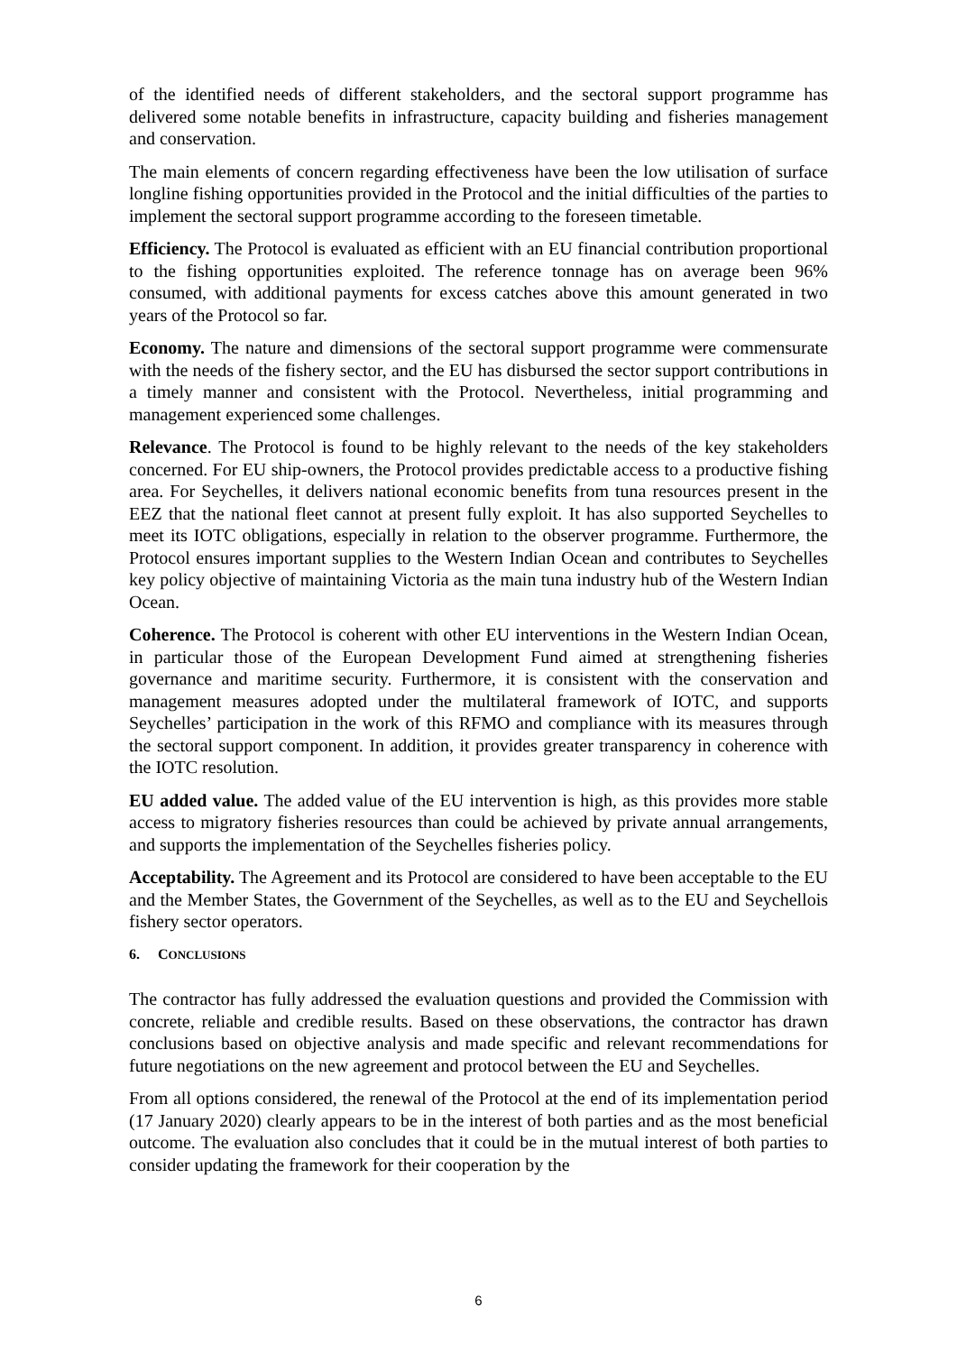of the identified needs of different stakeholders, and the sectoral support programme has delivered some notable benefits in infrastructure, capacity building and fisheries management and conservation.
The main elements of concern regarding effectiveness have been the low utilisation of surface longline fishing opportunities provided in the Protocol and the initial difficulties of the parties to implement the sectoral support programme according to the foreseen timetable.
Efficiency. The Protocol is evaluated as efficient with an EU financial contribution proportional to the fishing opportunities exploited. The reference tonnage has on average been 96% consumed, with additional payments for excess catches above this amount generated in two years of the Protocol so far.
Economy. The nature and dimensions of the sectoral support programme were commensurate with the needs of the fishery sector, and the EU has disbursed the sector support contributions in a timely manner and consistent with the Protocol. Nevertheless, initial programming and management experienced some challenges.
Relevance. The Protocol is found to be highly relevant to the needs of the key stakeholders concerned. For EU ship-owners, the Protocol provides predictable access to a productive fishing area. For Seychelles, it delivers national economic benefits from tuna resources present in the EEZ that the national fleet cannot at present fully exploit. It has also supported Seychelles to meet its IOTC obligations, especially in relation to the observer programme. Furthermore, the Protocol ensures important supplies to the Western Indian Ocean and contributes to Seychelles key policy objective of maintaining Victoria as the main tuna industry hub of the Western Indian Ocean.
Coherence. The Protocol is coherent with other EU interventions in the Western Indian Ocean, in particular those of the European Development Fund aimed at strengthening fisheries governance and maritime security. Furthermore, it is consistent with the conservation and management measures adopted under the multilateral framework of IOTC, and supports Seychelles’ participation in the work of this RFMO and compliance with its measures through the sectoral support component. In addition, it provides greater transparency in coherence with the IOTC resolution.
EU added value. The added value of the EU intervention is high, as this provides more stable access to migratory fisheries resources than could be achieved by private annual arrangements, and supports the implementation of the Seychelles fisheries policy.
Acceptability. The Agreement and its Protocol are considered to have been acceptable to the EU and the Member States, the Government of the Seychelles, as well as to the EU and Seychellois fishery sector operators.
6. CONCLUSIONS
The contractor has fully addressed the evaluation questions and provided the Commission with concrete, reliable and credible results. Based on these observations, the contractor has drawn conclusions based on objective analysis and made specific and relevant recommendations for future negotiations on the new agreement and protocol between the EU and Seychelles.
From all options considered, the renewal of the Protocol at the end of its implementation period (17 January 2020) clearly appears to be in the interest of both parties and as the most beneficial outcome. The evaluation also concludes that it could be in the mutual interest of both parties to consider updating the framework for their cooperation by the
6